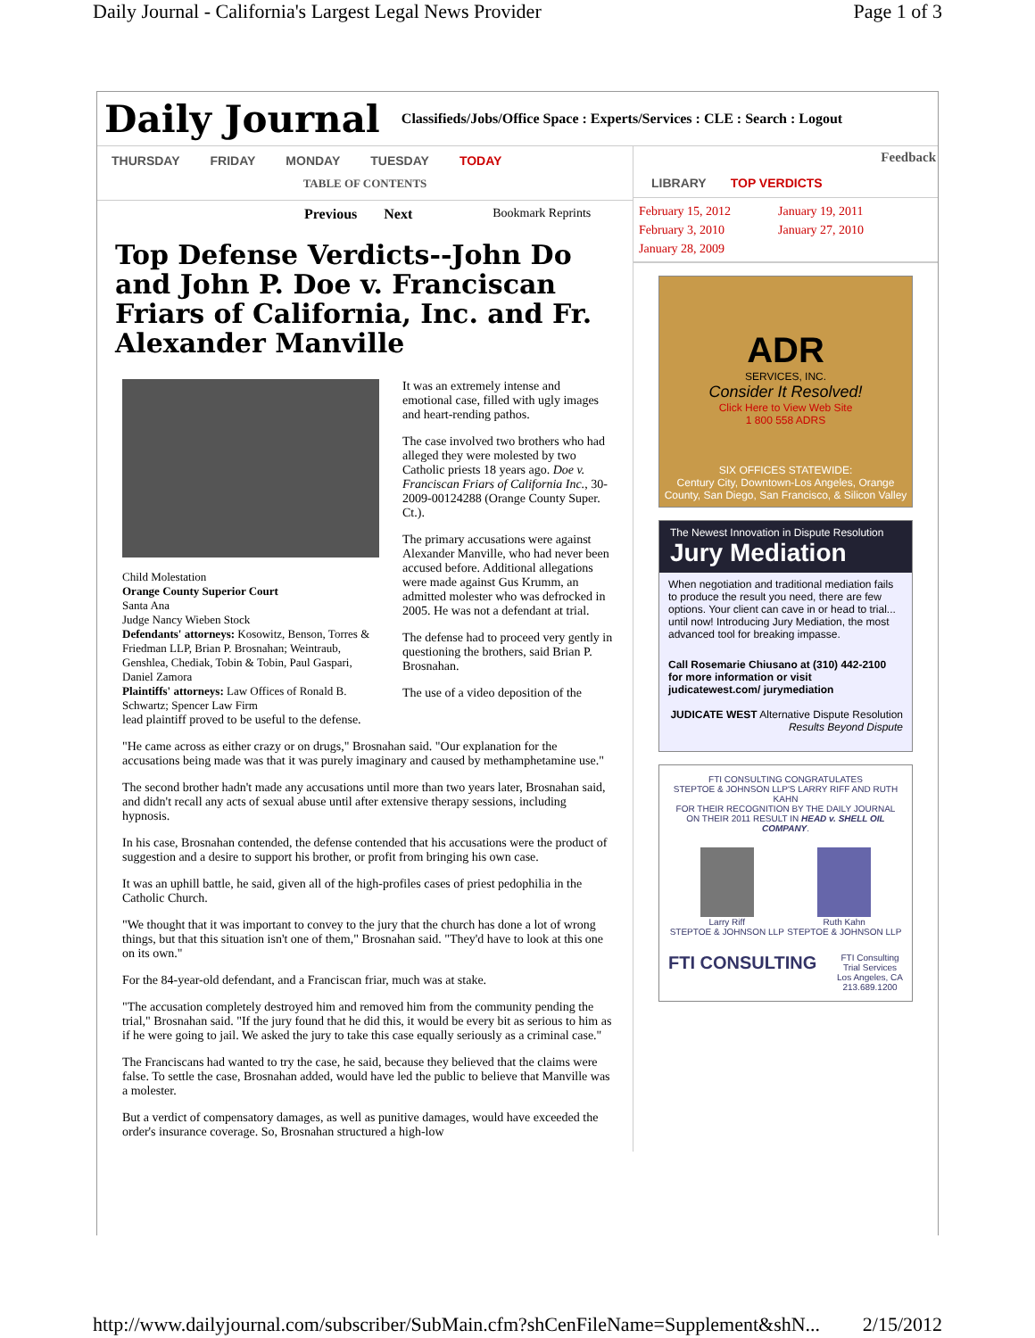Daily Journal - California's Largest Legal News Provider Page 1 of 3
Daily Journal Classifieds/Jobs/Office Space : Experts/Services : CLE : Search : Logout
THURSDAY FRIDAY MONDAY TUESDAY TODAY
TABLE OF CONTENTS
Previous Next Bookmark Reprints
Top Defense Verdicts--John Do and John P. Doe v. Franciscan Friars of California, Inc. and Fr. Alexander Manville
Child Molestation
Orange County Superior Court
Santa Ana
Judge Nancy Wieben Stock
Defendants' attorneys: Kosowitz, Benson, Torres & Friedman LLP, Brian P. Brosnahan; Weintraub, Genshlea, Chediak, Tobin & Tobin, Paul Gaspari, Daniel Zamora
Plaintiffs' attorneys: Law Offices of Ronald B. Schwartz; Spencer Law Firm
It was an extremely intense and emotional case, filled with ugly images and heart-rending pathos.
The case involved two brothers who had alleged they were molested by two Catholic priests 18 years ago. Doe v. Franciscan Friars of California Inc., 30-2009-00124288 (Orange County Super. Ct.).
The primary accusations were against Alexander Manville, who had never been accused before. Additional allegations were made against Gus Krumm, an admitted molester who was defrocked in 2005. He was not a defendant at trial.
The defense had to proceed very gently in questioning the brothers, said Brian P. Brosnahan.
The use of a video deposition of the
lead plaintiff proved to be useful to the defense.
"He came across as either crazy or on drugs," Brosnahan said. "Our explanation for the accusations being made was that it was purely imaginary and caused by methamphetamine use."
The second brother hadn't made any accusations until more than two years later, Brosnahan said, and didn't recall any acts of sexual abuse until after extensive therapy sessions, including hypnosis.
In his case, Brosnahan contended, the defense contended that his accusations were the product of suggestion and a desire to support his brother, or profit from bringing his own case.
It was an uphill battle, he said, given all of the high-profiles cases of priest pedophilia in the Catholic Church.
"We thought that it was important to convey to the jury that the church has done a lot of wrong things, but that this situation isn't one of them," Brosnahan said. "They'd have to look at this one on its own."
For the 84-year-old defendant, and a Franciscan friar, much was at stake.
"The accusation completely destroyed him and removed him from the community pending the trial," Brosnahan said. "If the jury found that he did this, it would be every bit as serious to him as if he were going to jail. We asked the jury to take this case equally seriously as a criminal case."
The Franciscans had wanted to try the case, he said, because they believed that the claims were false. To settle the case, Brosnahan added, would have led the public to believe that Manville was a molester.
But a verdict of compensatory damages, as well as punitive damages, would have exceeded the order's insurance coverage. So, Brosnahan structured a high-low
Feedback
LIBRARY TOP VERDICTS
February 15, 2012 January 19, 2011 February 3, 2010 January 27, 2010 January 28, 2009
ADR
SERVICES, INC.
Consider It Resolved!
Click Here to View Web Site
1 800 558 ADRS
SIX OFFICES STATEWIDE:
Century City, Downtown-Los Angeles, Orange County, San Diego, San Francisco, & Silicon Valley
The Newest Innovation in Dispute Resolution
Jury Mediation
When negotiation and traditional mediation fails to produce the result you need, there are few options. Your client can cave in or head to trial... until now! Introducing Jury Mediation, the most advanced tool for breaking impasse.
Call Rosemarie Chiusano at (310) 442-2100 for more information or visit judicatewest.com/ jurymediation
JUDICATE WEST Alternative Dispute Resolution Results Beyond Dispute
FTI CONSULTING CONGRATULATES
STEPTOE & JOHNSON LLP'S LARRY RIFF AND RUTH KAHN
FOR THEIR RECOGNITION BY THE DAILY JOURNAL ON THEIR 2011 RESULT IN HEAD v. SHELL OIL COMPANY.
Larry Riff
STEPTOE & JOHNSON LLP
Ruth Kahn
STEPTOE & JOHNSON LLP
FTI CONSULTING FTI Consulting
Trial Services
Los Angeles, CA
213.689.1200
http://www.dailyjournal.com/subscriber/SubMain.cfm?shCenFileName=Supplement&shN... 2/15/2012